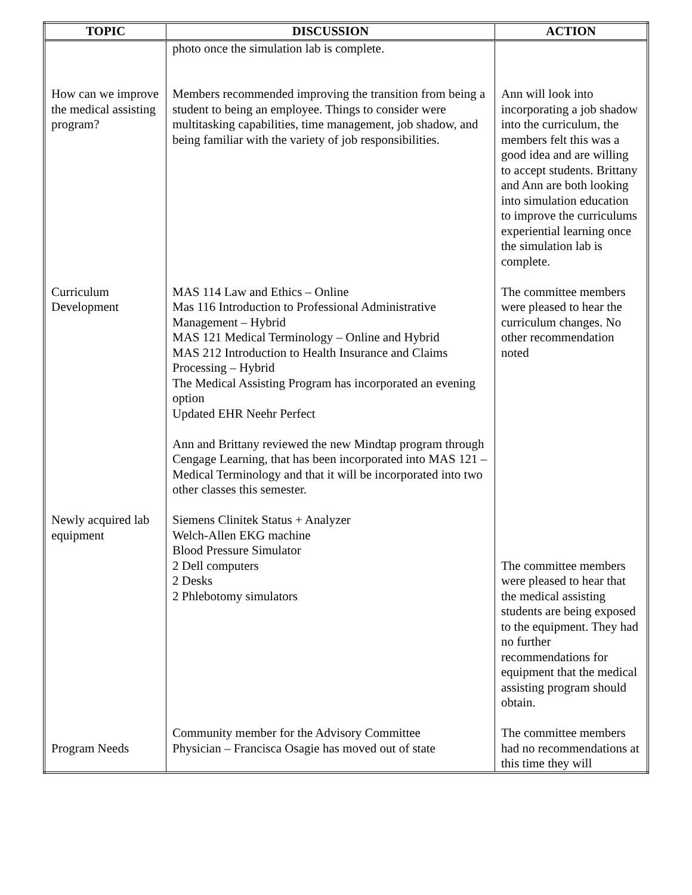| TOPIC | DISCUSSION | ACTION |
| --- | --- | --- |
| | photo once the simulation lab is complete. | |
| How can we improve the medical assisting program? | Members recommended improving the transition from being a student to being an employee. Things to consider were multitasking capabilities, time management, job shadow, and being familiar with the variety of job responsibilities. | Ann will look into incorporating a job shadow into the curriculum, the members felt this was a good idea and are willing to accept students. Brittany and Ann are both looking into simulation education to improve the curriculums experiential learning once the simulation lab is complete. |
| Curriculum Development | MAS 114 Law and Ethics – Online Mas 116 Introduction to Professional Administrative Management – Hybrid MAS 121 Medical Terminology – Online and Hybrid MAS 212 Introduction to Health Insurance and Claims Processing – Hybrid The Medical Assisting Program has incorporated an evening option Updated EHR Neehr Perfect Ann and Brittany reviewed the new Mindtap program through Cengage Learning, that has been incorporated into MAS 121 – Medical Terminology and that it will be incorporated into two other classes this semester. | The committee members were pleased to hear the curriculum changes. No other recommendation noted |
| Newly acquired lab equipment Program Needs | Siemens Clinitek Status + Analyzer Welch-Allen EKG machine Blood Pressure Simulator 2 Dell computers 2 Desks 2 Phlebotomy simulators Community member for the Advisory Committee Physician – Francisca Osagie has moved out of state | The committee members were pleased to hear that the medical assisting students are being exposed to the equipment. They had no further recommendations for equipment that the medical assisting program should obtain. The committee members had no recommendations at this time they will |